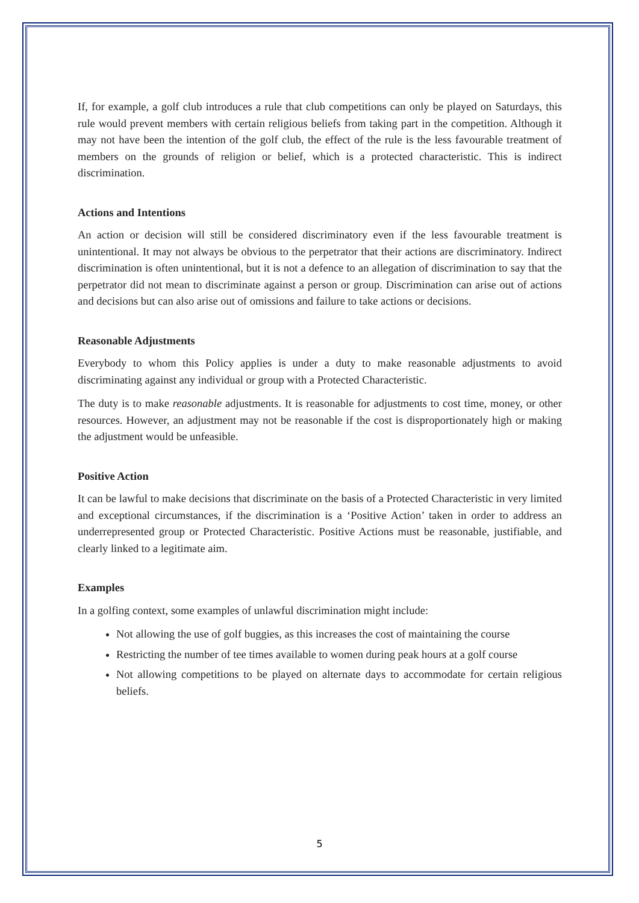If, for example, a golf club introduces a rule that club competitions can only be played on Saturdays, this rule would prevent members with certain religious beliefs from taking part in the competition. Although it may not have been the intention of the golf club, the effect of the rule is the less favourable treatment of members on the grounds of religion or belief, which is a protected characteristic. This is indirect discrimination.
Actions and Intentions
An action or decision will still be considered discriminatory even if the less favourable treatment is unintentional. It may not always be obvious to the perpetrator that their actions are discriminatory. Indirect discrimination is often unintentional, but it is not a defence to an allegation of discrimination to say that the perpetrator did not mean to discriminate against a person or group. Discrimination can arise out of actions and decisions but can also arise out of omissions and failure to take actions or decisions.
Reasonable Adjustments
Everybody to whom this Policy applies is under a duty to make reasonable adjustments to avoid discriminating against any individual or group with a Protected Characteristic.
The duty is to make reasonable adjustments. It is reasonable for adjustments to cost time, money, or other resources. However, an adjustment may not be reasonable if the cost is disproportionately high or making the adjustment would be unfeasible.
Positive Action
It can be lawful to make decisions that discriminate on the basis of a Protected Characteristic in very limited and exceptional circumstances, if the discrimination is a ‘Positive Action’ taken in order to address an underrepresented group or Protected Characteristic. Positive Actions must be reasonable, justifiable, and clearly linked to a legitimate aim.
Examples
In a golfing context, some examples of unlawful discrimination might include:
Not allowing the use of golf buggies, as this increases the cost of maintaining the course
Restricting the number of tee times available to women during peak hours at a golf course
Not allowing competitions to be played on alternate days to accommodate for certain religious beliefs.
5